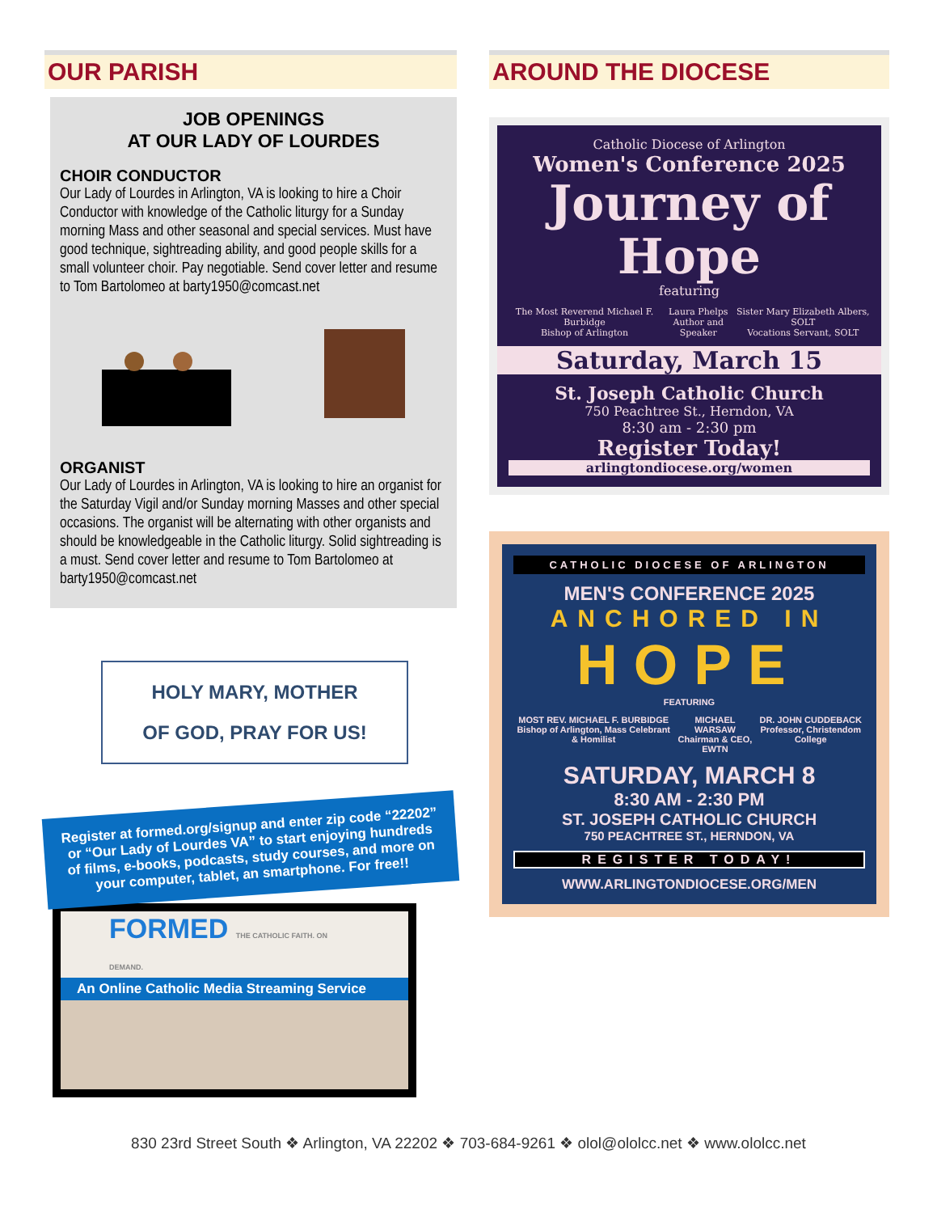OUR PARISH
JOB OPENINGS
AT OUR LADY OF LOURDES
CHOIR CONDUCTOR
Our Lady of Lourdes in Arlington, VA is looking to hire a Choir Conductor with knowledge of the Catholic liturgy for a Sunday morning Mass and other seasonal and special services. Must have good technique, sightreading ability, and good people skills for a small volunteer choir. Pay negotiable. Send cover letter and resume to Tom Bartolomeo at barty1950@comcast.net
ORGANIST
Our Lady of Lourdes in Arlington, VA is looking to hire an organist for the Saturday Vigil and/or Sunday morning Masses and other special occasions. The organist will be alternating with other organists and should be knowledgeable in the Catholic liturgy. Solid sightreading is a must. Send cover letter and resume to Tom Bartolomeo at barty1950@comcast.net
HOLY MARY, MOTHER
OF GOD, PRAY FOR US!
Register at formed.org/signup and enter zip code “22202” or “Our Lady of Lourdes VA” to start enjoying hundreds of films, e-books, podcasts, study courses, and more on your computer, tablet, an smartphone. For free!!
FORMED THE CATHOLIC FAITH. ON DEMAND.
An Online Catholic Media Streaming Service
AROUND THE DIOCESE
Catholic Diocese of Arlington
Women's Conference 2025
Journey of
Hope
featuring
The Most Reverend Michael F. Burbidge
Bishop of Arlington Laura Phelps
Author and Speaker Sister Mary Elizabeth Albers, SOLT
Vocations Servant, SOLT
Saturday, March 15
St. Joseph Catholic Church
750 Peachtree St., Herndon, VA
8:30 am - 2:30 pm
Register Today!
arlingtondiocese.org/women
CATHOLIC DIOCESE OF ARLINGTON
MEN'S CONFERENCE 2025
ANCHORED IN
HOPE
FEATURING
MOST REV. MICHAEL F. BURBIDGE
Bishop of Arlington, Mass Celebrant & Homilist MICHAEL WARSAW
Chairman & CEO, EWTN DR. JOHN CUDDEBACK
Professor, Christendom College
SATURDAY, MARCH 8
8:30 AM - 2:30 PM
ST. JOSEPH CATHOLIC CHURCH
750 PEACHTREE ST., HERNDON, VA
REGISTER TODAY!
WWW.ARLINGTONDIOCESE.ORG/MEN
830 23rd Street South ❖ Arlington, VA 22202 ❖ 703-684-9261 ❖ olol@ololcc.net ❖ www.ololcc.net